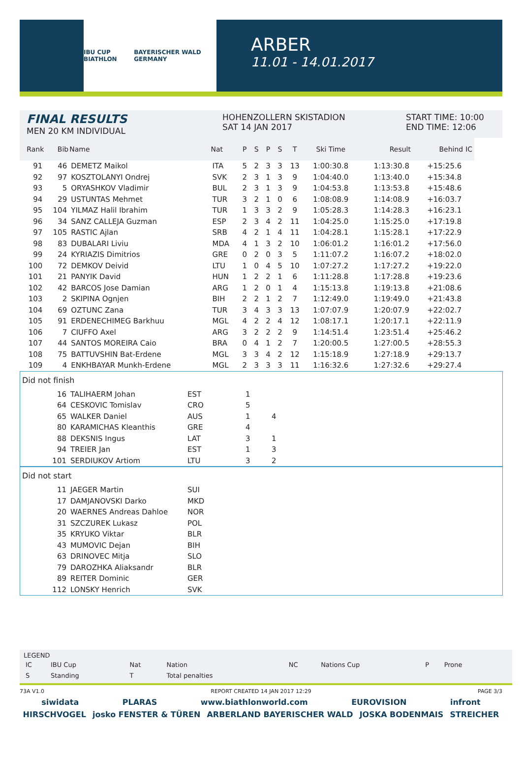IBU CUP BIATHLON BAYERISCHER WALD GERMANY
ARBER
11.01 - 14.01.2017
FINAL RESULTS
MEN 20 KM INDIVIDUAL
HOHENZOLLERN SKISTADION
SAT 14 JAN 2017
START TIME: 10:00
END TIME: 12:06
| Rank | Bib | Name | Nat | P | S | P | S | T | Ski Time | Result | Behind | IC |
| --- | --- | --- | --- | --- | --- | --- | --- | --- | --- | --- | --- | --- |
| 91 | 46 | DEMETZ Maikol | ITA | 5 | 2 | 3 | 3 | 13 | 1:00:30.8 | 1:13:30.8 | +15:25.6 | |
| 92 | 97 | KOSZTOLANYI Ondrej | SVK | 2 | 3 | 1 | 3 | 9 | 1:04:40.0 | 1:13:40.0 | +15:34.8 | |
| 93 | 5 | ORYASHKOV Vladimir | BUL | 2 | 3 | 1 | 3 | 9 | 1:04:53.8 | 1:13:53.8 | +15:48.6 | |
| 94 | 29 | USTUNTAS Mehmet | TUR | 3 | 2 | 1 | 0 | 6 | 1:08:08.9 | 1:14:08.9 | +16:03.7 | |
| 95 | 104 | YILMAZ Halil Ibrahim | TUR | 1 | 3 | 3 | 2 | 9 | 1:05:28.3 | 1:14:28.3 | +16:23.1 | |
| 96 | 34 | SANZ CALLEJA Guzman | ESP | 2 | 3 | 4 | 2 | 11 | 1:04:25.0 | 1:15:25.0 | +17:19.8 | |
| 97 | 105 | RASTIC Ajlan | SRB | 4 | 2 | 1 | 4 | 11 | 1:04:28.1 | 1:15:28.1 | +17:22.9 | |
| 98 | 83 | DUBALARI Liviu | MDA | 4 | 1 | 3 | 2 | 10 | 1:06:01.2 | 1:16:01.2 | +17:56.0 | |
| 99 | 24 | KYRIAZIS Dimitrios | GRE | 0 | 2 | 0 | 3 | 5 | 1:11:07.2 | 1:16:07.2 | +18:02.0 | |
| 100 | 72 | DEMKOV Deivid | LTU | 1 | 0 | 4 | 5 | 10 | 1:07:27.2 | 1:17:27.2 | +19:22.0 | |
| 101 | 21 | PANYIK David | HUN | 1 | 2 | 2 | 1 | 6 | 1:11:28.8 | 1:17:28.8 | +19:23.6 | |
| 102 | 42 | BARCOS Jose Damian | ARG | 1 | 2 | 0 | 1 | 4 | 1:15:13.8 | 1:19:13.8 | +21:08.6 | |
| 103 | 2 | SKIPINA Ognjen | BIH | 2 | 2 | 1 | 2 | 7 | 1:12:49.0 | 1:19:49.0 | +21:43.8 | |
| 104 | 69 | OZTUNC Zana | TUR | 3 | 4 | 3 | 3 | 13 | 1:07:07.9 | 1:20:07.9 | +22:02.7 | |
| 105 | 91 | ERDENECHIMEG Barkhuu | MGL | 4 | 2 | 2 | 4 | 12 | 1:08:17.1 | 1:20:17.1 | +22:11.9 | |
| 106 | 7 | CIUFFO Axel | ARG | 3 | 2 | 2 | 2 | 9 | 1:14:51.4 | 1:23:51.4 | +25:46.2 | |
| 107 | 44 | SANTOS MOREIRA Caio | BRA | 0 | 4 | 1 | 2 | 7 | 1:20:00.5 | 1:27:00.5 | +28:55.3 | |
| 108 | 75 | BATTUVSHIN Bat-Erdene | MGL | 3 | 3 | 4 | 2 | 12 | 1:15:18.9 | 1:27:18.9 | +29:13.7 | |
| 109 | 4 | ENKHBAYAR Munkh-Erdene | MGL | 2 | 3 | 3 | 3 | 11 | 1:16:32.6 | 1:27:32.6 | +29:27.4 | |
Did not finish
| 16 | TALIHAERM Johan | EST | 1 | |
| 64 | CESKOVIC Tomislav | CRO | 5 | |
| 65 | WALKER Daniel | AUS | 1 | 4 |
| 80 | KARAMICHAS Kleanthis | GRE | 4 | |
| 88 | DEKSNIS Ingus | LAT | 3 | 1 |
| 94 | TREIER Jan | EST | 1 | 3 |
| 101 | SERDIUKOV Artiom | LTU | 3 | 2 |
Did not start
| 11 | JAEGER Martin | SUI |
| 17 | DAMJANOVSKI Darko | MKD |
| 20 | WAERNES Andreas Dahloe | NOR |
| 31 | SZCZUREK Lukasz | POL |
| 35 | KRYUKO Viktar | BLR |
| 43 | MUMOVIC Dejan | BIH |
| 63 | DRINOVEC Mitja | SLO |
| 79 | DAROZHKA Aliaksandr | BLR |
| 89 | REITER Dominic | GER |
| 112 | LONSKY Henrich | SVK |
LEGEND
| IC | IBU Cup | Nat | Nation | NC | Nations Cup | P | Prone |
| S | Standing | T | Total penalties | | | | |
73A V1.0 REPORT CREATED 14 JAN 2017 12:29 PAGE 3/3
siwidata PLARAS www.biathlonworld.com EUROVISION infront
HIRSCHVOGEL josko FENSTER & TÜREN ARBERLAND BAYERISCHER WALD JOSKA BODENMAIS STREICHER